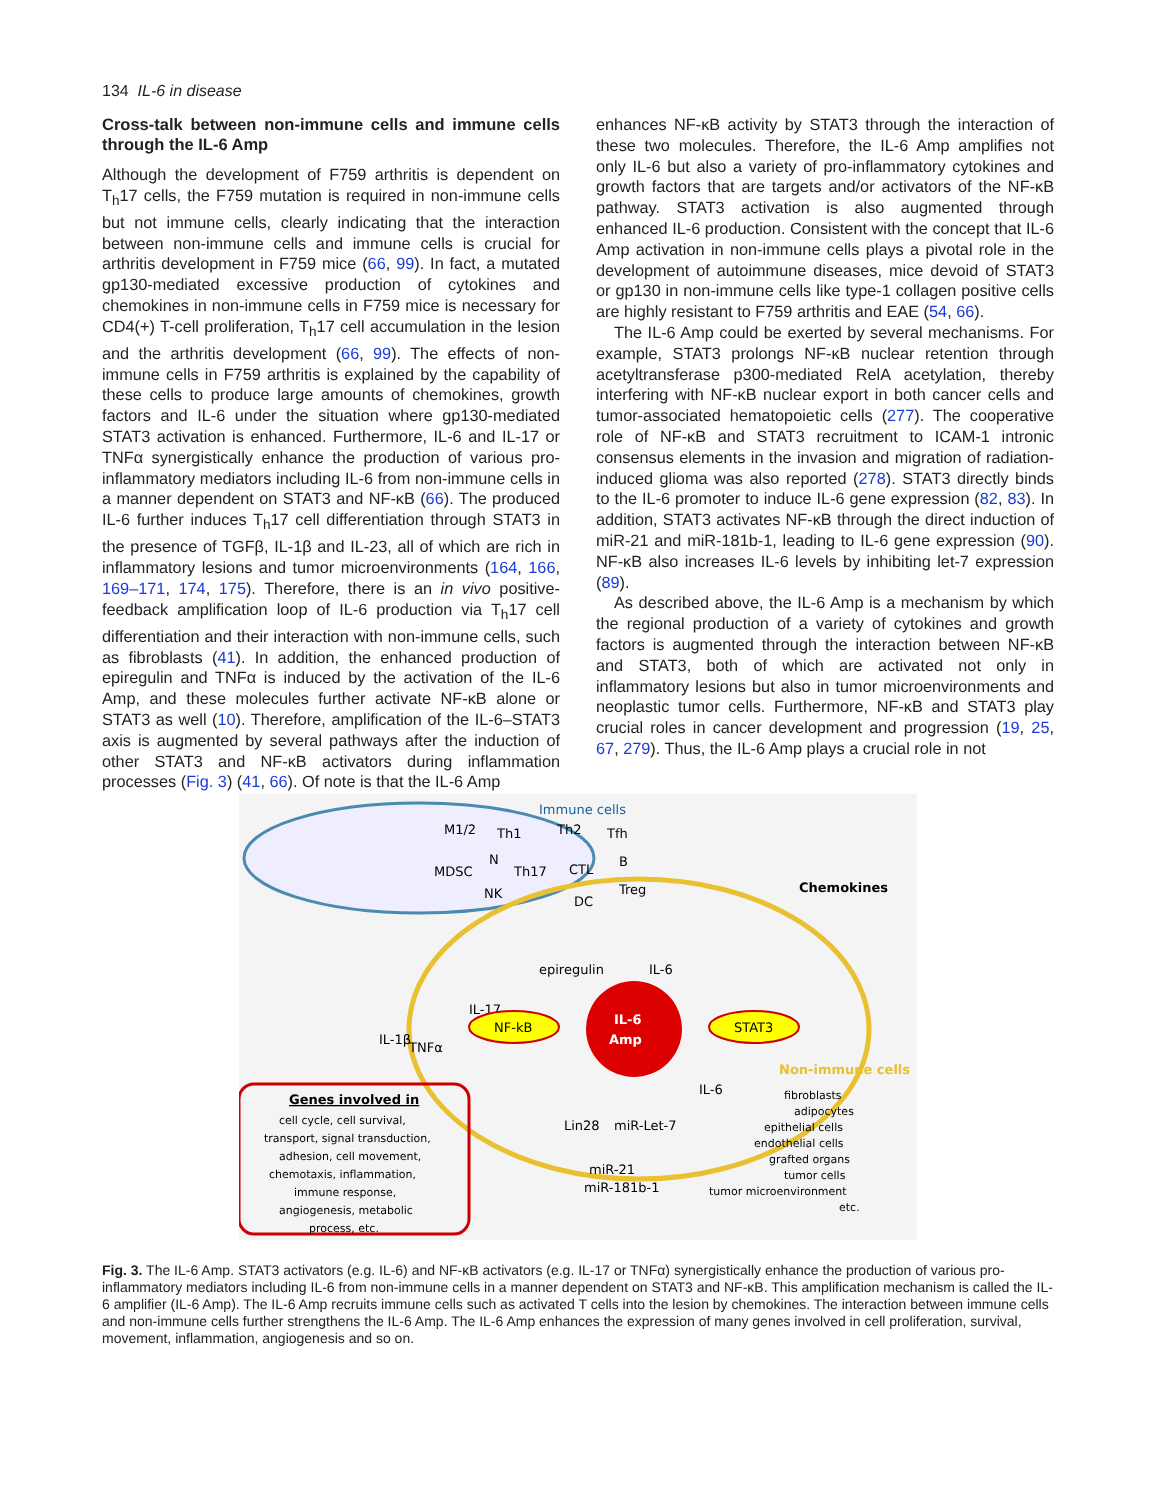134 IL-6 in disease
Cross-talk between non-immune cells and immune cells through the IL-6 Amp
Although the development of F759 arthritis is dependent on T<sub>h</sub>17 cells, the F759 mutation is required in non-immune cells but not immune cells, clearly indicating that the interaction between non-immune cells and immune cells is crucial for arthritis development in F759 mice (66, 99). In fact, a mutated gp130-mediated excessive production of cytokines and chemokines in non-immune cells in F759 mice is necessary for CD4(+) T-cell proliferation, T<sub>h</sub>17 cell accumulation in the lesion and the arthritis development (66, 99). The effects of non-immune cells in F759 arthritis is explained by the capability of these cells to produce large amounts of chemokines, growth factors and IL-6 under the situation where gp130-mediated STAT3 activation is enhanced. Furthermore, IL-6 and IL-17 or TNFα synergistically enhance the production of various pro-inflammatory mediators including IL-6 from non-immune cells in a manner dependent on STAT3 and NF-κB (66). The produced IL-6 further induces T<sub>h</sub>17 cell differentiation through STAT3 in the presence of TGFβ, IL-1β and IL-23, all of which are rich in inflammatory lesions and tumor microenvironments (164, 166, 169–171, 174, 175). Therefore, there is an in vivo positive-feedback amplification loop of IL-6 production via T<sub>h</sub>17 cell differentiation and their interaction with non-immune cells, such as fibroblasts (41). In addition, the enhanced production of epiregulin and TNFα is induced by the activation of the IL-6 Amp, and these molecules further activate NF-κB alone or STAT3 as well (10). Therefore, amplification of the IL-6–STAT3 axis is augmented by several pathways after the induction of other STAT3 and NF-κB activators during inflammation processes (Fig. 3) (41, 66). Of note is that the IL-6 Amp
enhances NF-κB activity by STAT3 through the interaction of these two molecules. Therefore, the IL-6 Amp amplifies not only IL-6 but also a variety of pro-inflammatory cytokines and growth factors that are targets and/or activators of the NF-κB pathway. STAT3 activation is also augmented through enhanced IL-6 production. Consistent with the concept that IL-6 Amp activation in non-immune cells plays a pivotal role in the development of autoimmune diseases, mice devoid of STAT3 or gp130 in non-immune cells like type-1 collagen positive cells are highly resistant to F759 arthritis and EAE (54, 66).
The IL-6 Amp could be exerted by several mechanisms. For example, STAT3 prolongs NF-κB nuclear retention through acetyltransferase p300-mediated RelA acetylation, thereby interfering with NF-κB nuclear export in both cancer cells and tumor-associated hematopoietic cells (277). The cooperative role of NF-κB and STAT3 recruitment to ICAM-1 intronic consensus elements in the invasion and migration of radiation-induced glioma was also reported (278). STAT3 directly binds to the IL-6 promoter to induce IL-6 gene expression (82, 83). In addition, STAT3 activates NF-κB through the direct induction of miR-21 and miR-181b-1, leading to IL-6 gene expression (90). NF-κB also increases IL-6 levels by inhibiting let-7 expression (89).
As described above, the IL-6 Amp is a mechanism by which the regional production of a variety of cytokines and growth factors is augmented through the interaction between NF-κB and STAT3, both of which are activated not only in inflammatory lesions but also in tumor microenvironments and neoplastic tumor cells. Furthermore, NF-κB and STAT3 play crucial roles in cancer development and progression (19, 25, 67, 279). Thus, the IL-6 Amp plays a crucial role in not
Immune cells
M1/2
Th1
Th2
Tfh
MDSC
N
Th17
CTL
B
NK
DC
Treg
Chemokines
epiregulin
IL-6
IL-17
TNFα
NF-kB
STAT3
IL-6
Amp
IL-1β
IL-6
Lin28
miR-Let-7
miR-21
miR-181b-1
Genes involved in
cell cycle, cell survival,
transport, signal transduction,
adhesion, cell movement,
chemotaxis, inflammation,
immune response,
angiogenesis, metabolic
process, etc.
Non-immune cells
fibroblasts
adipocytes
epithelial cells
endothelial cells
grafted organs
tumor cells
tumor microenvironment
etc.
Fig. 3. The IL-6 Amp. STAT3 activators (e.g. IL-6) and NF-κB activators (e.g. IL-17 or TNFα) synergistically enhance the production of various pro-inflammatory mediators including IL-6 from non-immune cells in a manner dependent on STAT3 and NF-κB. This amplification mechanism is called the IL-6 amplifier (IL-6 Amp). The IL-6 Amp recruits immune cells such as activated T cells into the lesion by chemokines. The interaction between immune cells and non-immune cells further strengthens the IL-6 Amp. The IL-6 Amp enhances the expression of many genes involved in cell proliferation, survival, movement, inflammation, angiogenesis and so on.